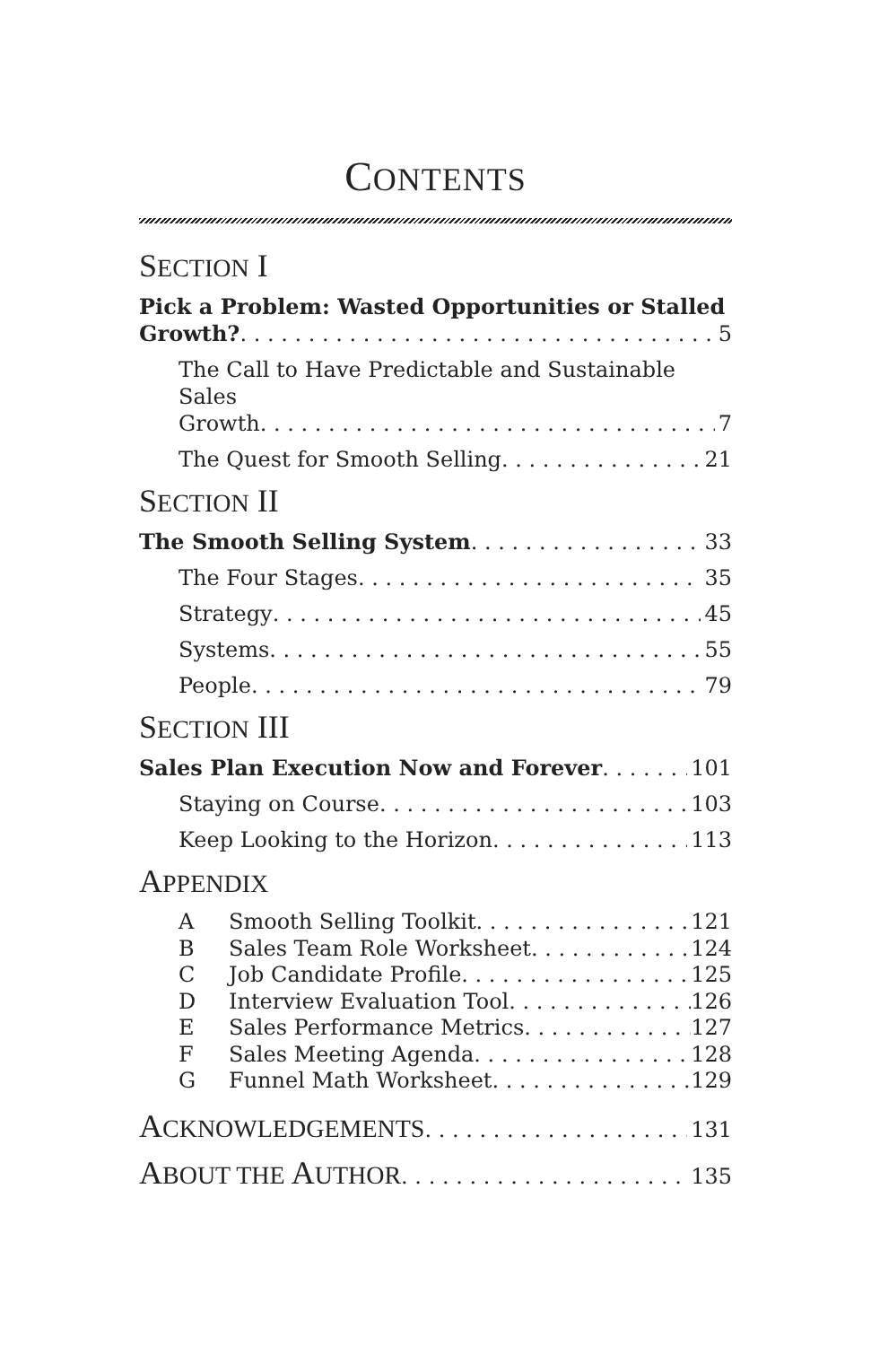CONTENTS
SECTION I
Pick a Problem: Wasted Opportunities or Stalled
Growth? 5
The Call to Have Predictable and Sustainable Sales
Growth 7
The Quest for Smooth Selling 21
SECTION II
The Smooth Selling System 33
The Four Stages 35
Strategy 45
Systems 55
People 79
SECTION III
Sales Plan Execution Now and Forever 101
Staying on Course 103
Keep Looking to the Horizon 113
APPENDIX
A Smooth Selling Toolkit 121
B Sales Team Role Worksheet 124
C Job Candidate Profile 125
D Interview Evaluation Tool 126
E Sales Performance Metrics 127
F Sales Meeting Agenda 128
G Funnel Math Worksheet 129
ACKNOWLEDGEMENTS 131
ABOUT THE AUTHOR 135